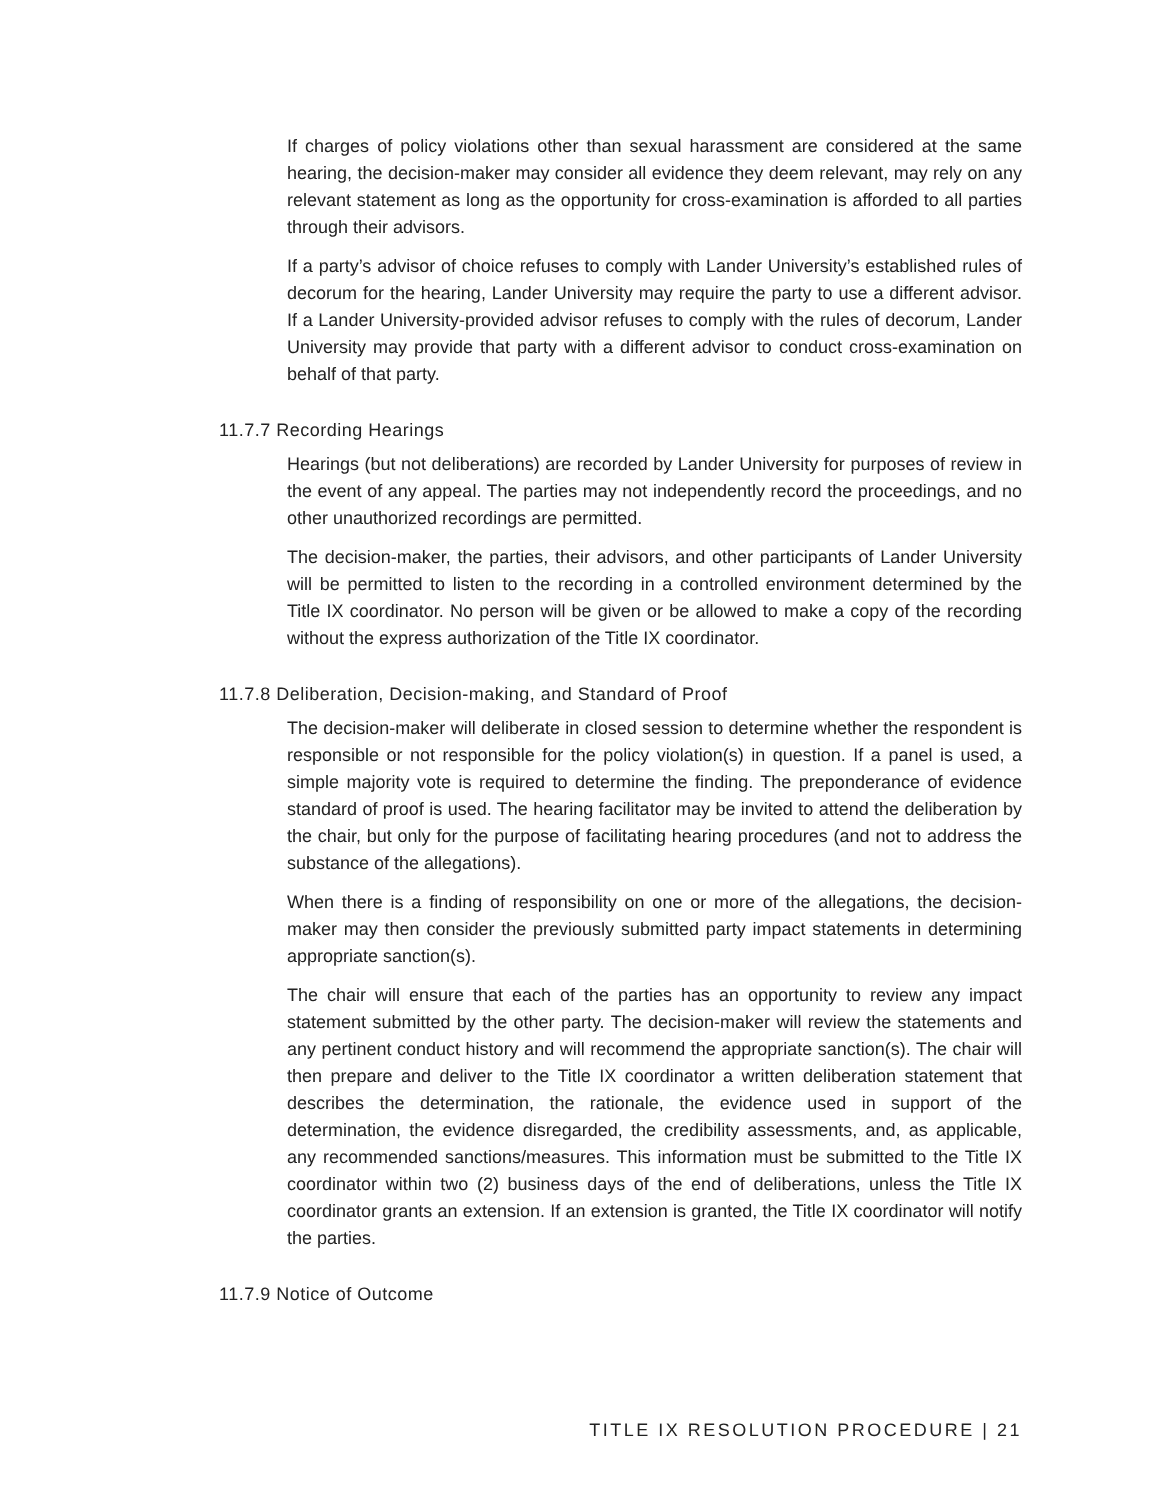If charges of policy violations other than sexual harassment are considered at the same hearing, the decision-maker may consider all evidence they deem relevant, may rely on any relevant statement as long as the opportunity for cross-examination is afforded to all parties through their advisors.
If a party’s advisor of choice refuses to comply with Lander University’s established rules of decorum for the hearing, Lander University may require the party to use a different advisor. If a Lander University-provided advisor refuses to comply with the rules of decorum, Lander University may provide that party with a different advisor to conduct cross-examination on behalf of that party.
11.7.7 Recording Hearings
Hearings (but not deliberations) are recorded by Lander University for purposes of review in the event of any appeal. The parties may not independently record the proceedings, and no other unauthorized recordings are permitted.
The decision-maker, the parties, their advisors, and other participants of Lander University will be permitted to listen to the recording in a controlled environment determined by the Title IX coordinator. No person will be given or be allowed to make a copy of the recording without the express authorization of the Title IX coordinator.
11.7.8 Deliberation, Decision-making, and Standard of Proof
The decision-maker will deliberate in closed session to determine whether the respondent is responsible or not responsible for the policy violation(s) in question. If a panel is used, a simple majority vote is required to determine the finding. The preponderance of evidence standard of proof is used. The hearing facilitator may be invited to attend the deliberation by the chair, but only for the purpose of facilitating hearing procedures (and not to address the substance of the allegations).
When there is a finding of responsibility on one or more of the allegations, the decision-maker may then consider the previously submitted party impact statements in determining appropriate sanction(s).
The chair will ensure that each of the parties has an opportunity to review any impact statement submitted by the other party. The decision-maker will review the statements and any pertinent conduct history and will recommend the appropriate sanction(s). The chair will then prepare and deliver to the Title IX coordinator a written deliberation statement that describes the determination, the rationale, the evidence used in support of the determination, the evidence disregarded, the credibility assessments, and, as applicable, any recommended sanctions/measures. This information must be submitted to the Title IX coordinator within two (2) business days of the end of deliberations, unless the Title IX coordinator grants an extension. If an extension is granted, the Title IX coordinator will notify the parties.
11.7.9 Notice of Outcome
TITLE IX RESOLUTION PROCEDURE | 21